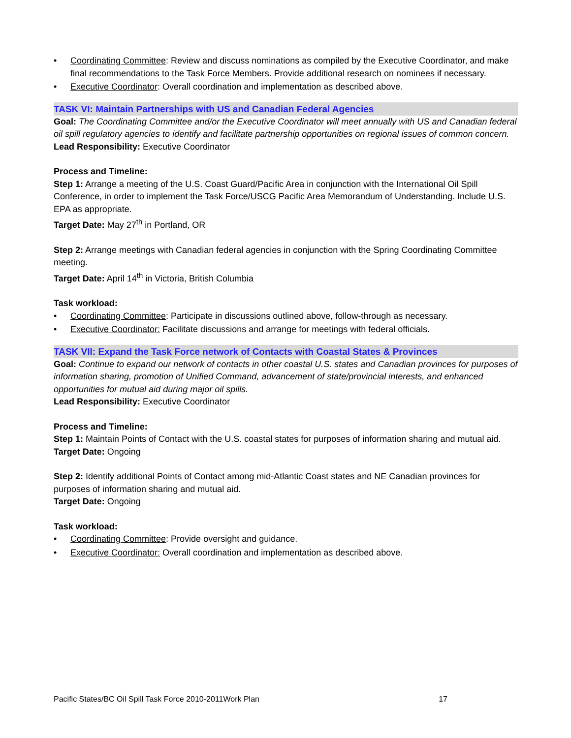• Coordinating Committee: Review and discuss nominations as compiled by the Executive Coordinator, and make final recommendations to the Task Force Members. Provide additional research on nominees if necessary.
• Executive Coordinator: Overall coordination and implementation as described above.
TASK VI: Maintain Partnerships with US and Canadian Federal Agencies
Goal: The Coordinating Committee and/or the Executive Coordinator will meet annually with US and Canadian federal oil spill regulatory agencies to identify and facilitate partnership opportunities on regional issues of common concern.
Lead Responsibility: Executive Coordinator
Process and Timeline:
Step 1: Arrange a meeting of the U.S. Coast Guard/Pacific Area in conjunction with the International Oil Spill Conference, in order to implement the Task Force/USCG Pacific Area Memorandum of Understanding. Include U.S. EPA as appropriate.
Target Date: May 27<sup>th</sup> in Portland, OR
Step 2: Arrange meetings with Canadian federal agencies in conjunction with the Spring Coordinating Committee meeting.
Target Date: April 14<sup>th</sup> in Victoria, British Columbia
Task workload:
• Coordinating Committee: Participate in discussions outlined above, follow-through as necessary.
• Executive Coordinator: Facilitate discussions and arrange for meetings with federal officials.
TASK VII: Expand the Task Force network of Contacts with Coastal States & Provinces
Goal: Continue to expand our network of contacts in other coastal U.S. states and Canadian provinces for purposes of information sharing, promotion of Unified Command, advancement of state/provincial interests, and enhanced opportunities for mutual aid during major oil spills.
Lead Responsibility: Executive Coordinator
Process and Timeline:
Step 1: Maintain Points of Contact with the U.S. coastal states for purposes of information sharing and mutual aid.
Target Date: Ongoing
Step 2: Identify additional Points of Contact among mid-Atlantic Coast states and NE Canadian provinces for purposes of information sharing and mutual aid.
Target Date: Ongoing
Task workload:
• Coordinating Committee: Provide oversight and guidance.
• Executive Coordinator: Overall coordination and implementation as described above.
Pacific States/BC Oil Spill Task Force 2010-2011Work Plan 17